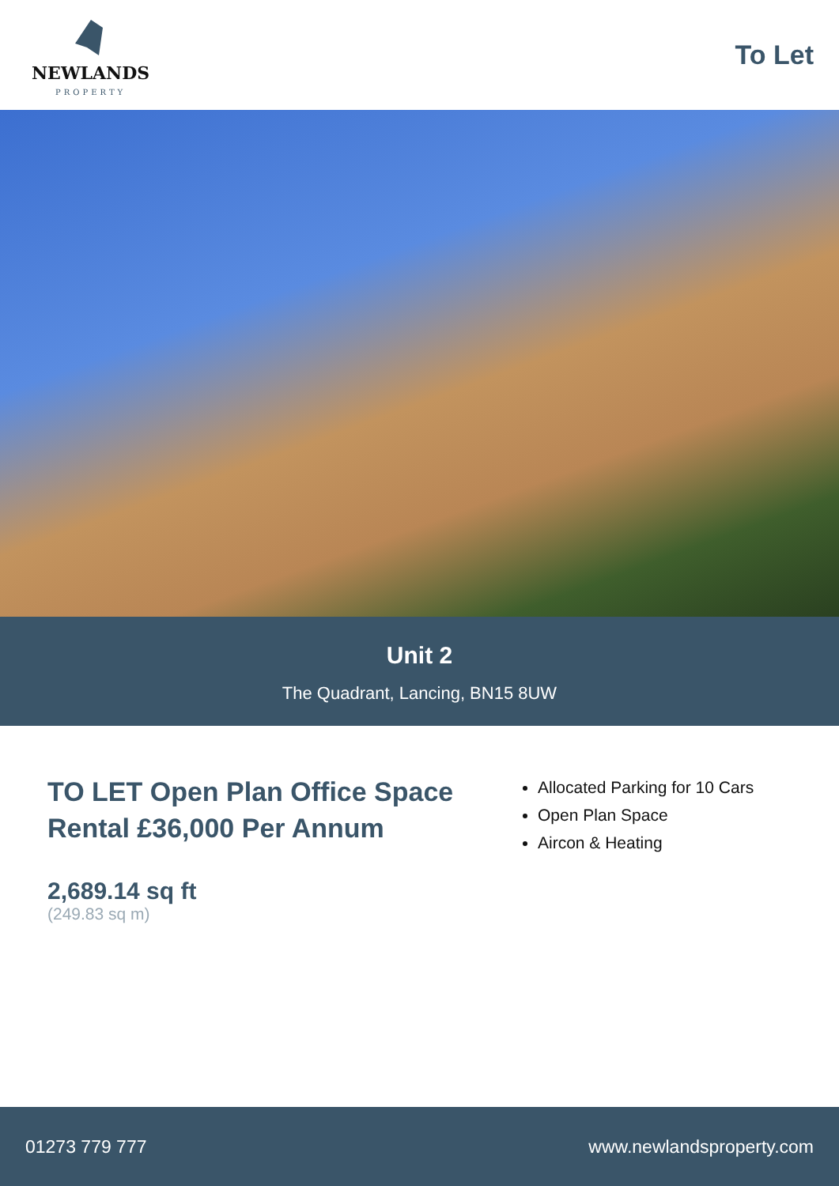NEWLANDS
PROPERTY
To Let
Unit 2
The Quadrant, Lancing, BN15 8UW
TO LET Open Plan Office Space
Rental £36,000 Per Annum
2,689.14 sq ft
(249.83 sq m)
Allocated Parking for 10 Cars
Open Plan Space
Aircon & Heating
01273 779 777 www.newlandsproperty.com